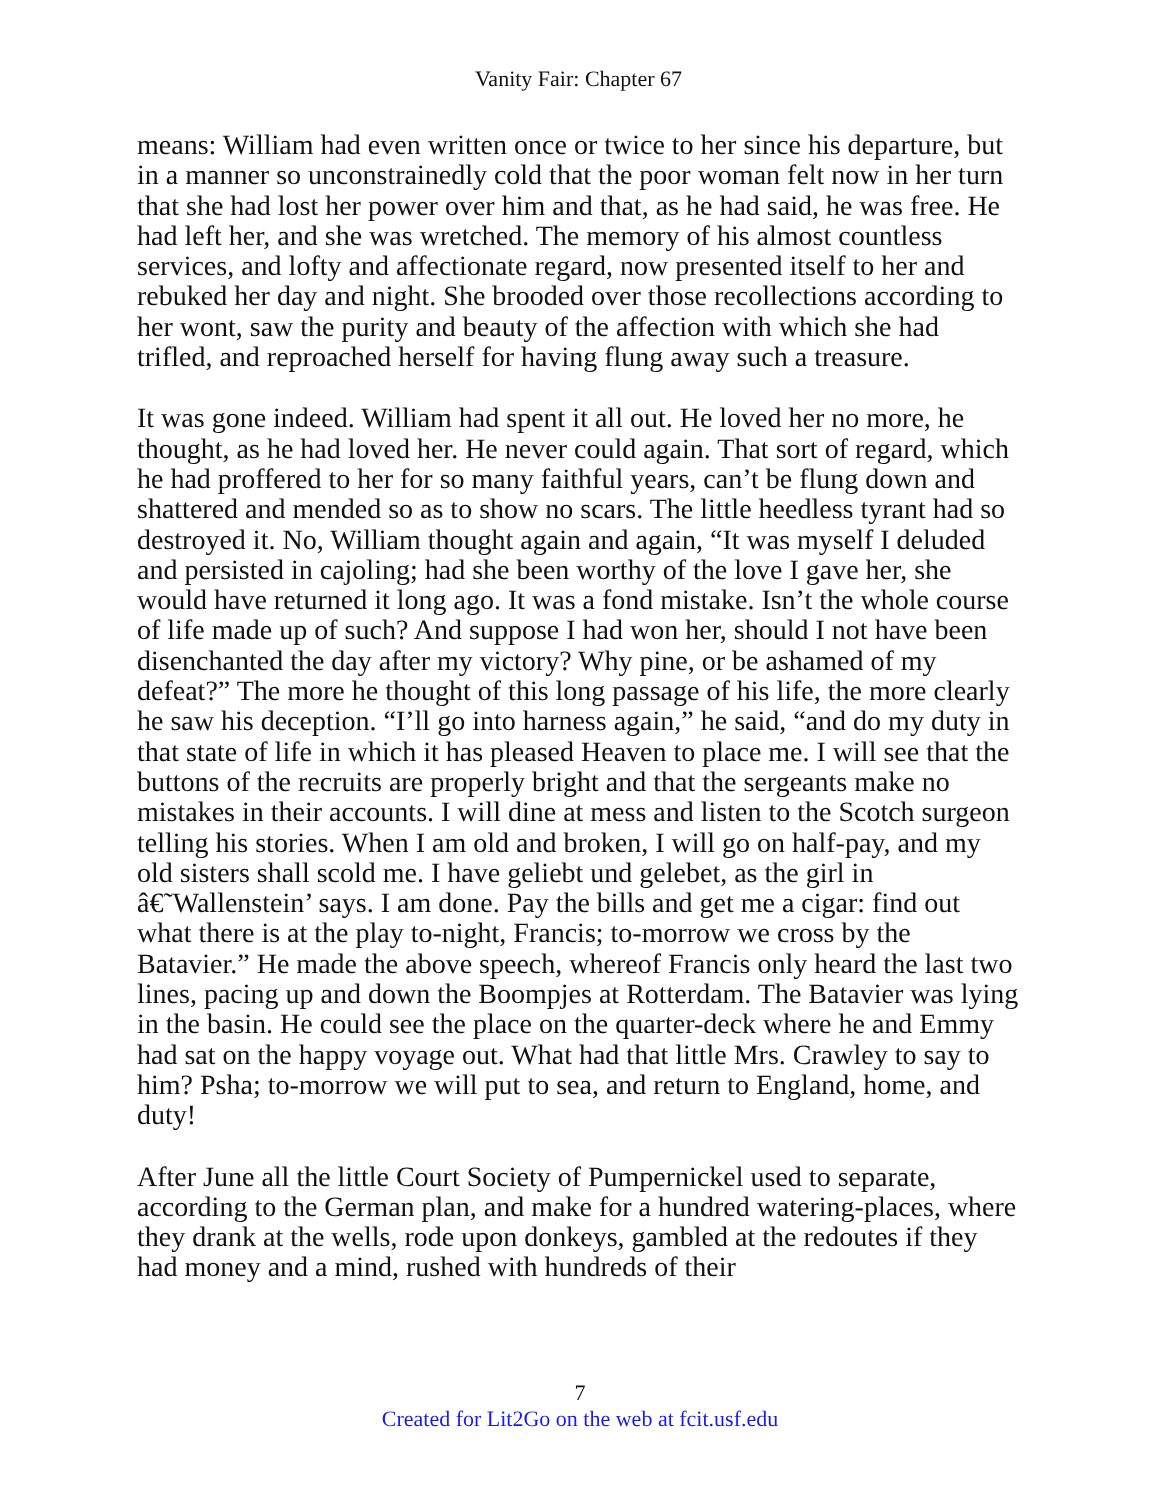Vanity Fair: Chapter 67
means: William had even written once or twice to her since his departure, but in a manner so unconstrainedly cold that the poor woman felt now in her turn that she had lost her power over him and that, as he had said, he was free. He had left her, and she was wretched. The memory of his almost countless services, and lofty and affectionate regard, now presented itself to her and rebuked her day and night. She brooded over those recollections according to her wont, saw the purity and beauty of the affection with which she had trifled, and reproached herself for having flung away such a treasure.
It was gone indeed. William had spent it all out. He loved her no more, he thought, as he had loved her. He never could again. That sort of regard, which he had proffered to her for so many faithful years, can’t be flung down and shattered and mended so as to show no scars. The little heedless tyrant had so destroyed it. No, William thought again and again, “It was myself I deluded and persisted in cajoling; had she been worthy of the love I gave her, she would have returned it long ago. It was a fond mistake. Isn’t the whole course of life made up of such? And suppose I had won her, should I not have been disenchanted the day after my victory? Why pine, or be ashamed of my defeat?” The more he thought of this long passage of his life, the more clearly he saw his deception. “I’ll go into harness again,” he said, “and do my duty in that state of life in which it has pleased Heaven to place me. I will see that the buttons of the recruits are properly bright and that the sergeants make no mistakes in their accounts. I will dine at mess and listen to the Scotch surgeon telling his stories. When I am old and broken, I will go on half-pay, and my old sisters shall scold me. I have geliebt und gelebet, as the girl in â€˜Wallenstein’ says. I am done. Pay the bills and get me a cigar: find out what there is at the play to-night, Francis; to-morrow we cross by the Batavier.” He made the above speech, whereof Francis only heard the last two lines, pacing up and down the Boompjes at Rotterdam. The Batavier was lying in the basin. He could see the place on the quarter-deck where he and Emmy had sat on the happy voyage out. What had that little Mrs. Crawley to say to him? Psha; to-morrow we will put to sea, and return to England, home, and duty!
After June all the little Court Society of Pumpernickel used to separate, according to the German plan, and make for a hundred watering-places, where they drank at the wells, rode upon donkeys, gambled at the redoutes if they had money and a mind, rushed with hundreds of their
7
Created for Lit2Go on the web at fcit.usf.edu